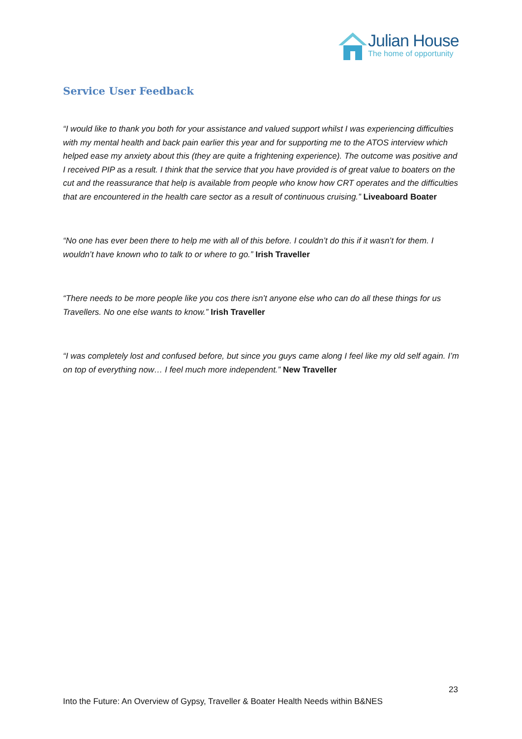Julian House
The home of opportunity
Service User Feedback
“I would like to thank you both for your assistance and valued support whilst I was experiencing difficulties with my mental health and back pain earlier this year and for supporting me to the ATOS interview which helped ease my anxiety about this (they are quite a frightening experience). The outcome was positive and I received PIP as a result. I think that the service that you have provided is of great value to boaters on the cut and the reassurance that help is available from people who know how CRT operates and the difficulties that are encountered in the health care sector as a result of continuous cruising.” Liveaboard Boater
“No one has ever been there to help me with all of this before. I couldn’t do this if it wasn’t for them. I wouldn’t have known who to talk to or where to go.” Irish Traveller
“There needs to be more people like you cos there isn’t anyone else who can do all these things for us Travellers. No one else wants to know.” Irish Traveller
“I was completely lost and confused before, but since you guys came along I feel like my old self again. I’m on top of everything now… I feel much more independent.” New Traveller
23
Into the Future: An Overview of Gypsy, Traveller & Boater Health Needs within B&NES